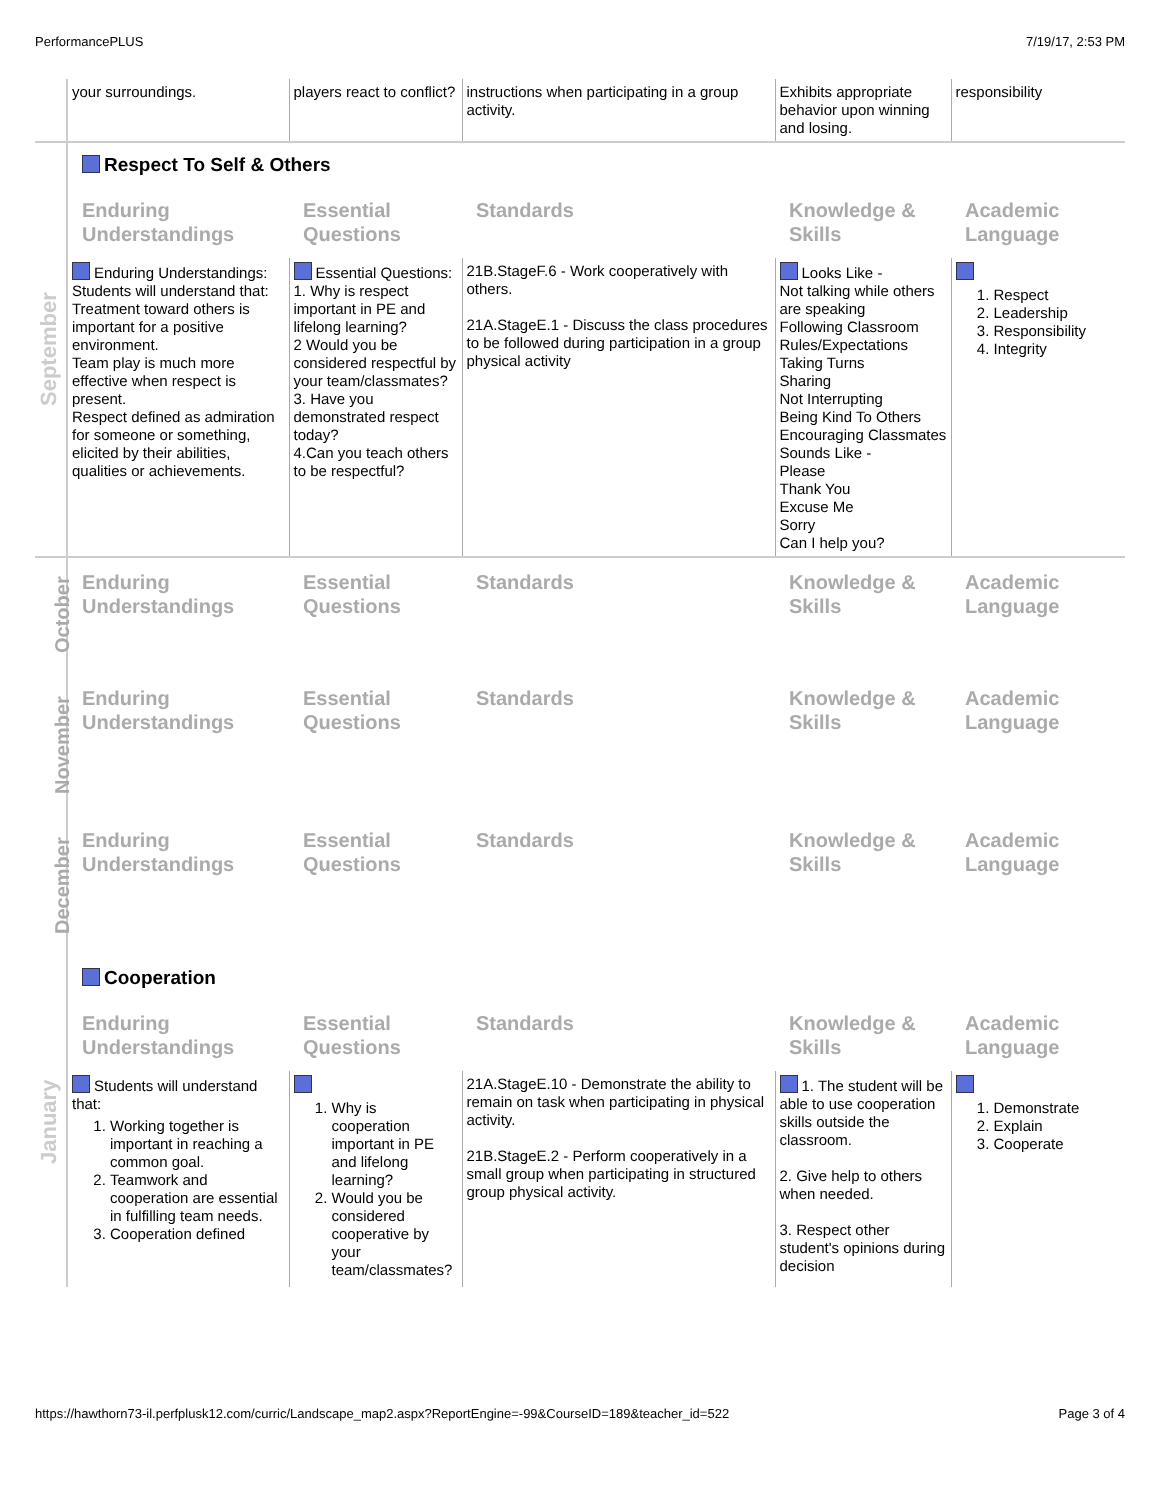PerformancePLUS 7/19/17, 2:53 PM
| | your surroundings. | players react to conflict? | instructions when participating in a group activity. | Exhibits appropriate behavior upon winning and losing. | responsibility |
| September | Respect To Self & Others | | | | |
| | Enduring Understandings | Essential Questions | Standards | Knowledge & Skills | Academic Language |
| | Enduring Understandings: Students will understand that: Treatment toward others is important for a positive environment. Team play is much more effective when respect is present. Respect defined as admiration for someone or something, elicited by their abilities, qualities or achievements. | Essential Questions: 1. Why is respect important in PE and lifelong learning? 2 Would you be considered respectful by your team/classmates? 3. Have you demonstrated respect today? 4.Can you teach others to be respectful? | 21B.StageF.6 - Work cooperatively with others. 21A.StageE.1 - Discuss the class procedures to be followed during participation in a group physical activity | Looks Like - Not talking while others are speaking Following Classroom Rules/Expectations Taking Turns Sharing Not Interrupting Being Kind To Others Encouraging Classmates Sounds Like - Please Thank You Excuse Me Sorry Can I help you? | 1. Respect 2. Leadership 3. Responsibility 4. Integrity |
| October | Enduring Understandings | Essential Questions | Standards | Knowledge & Skills | Academic Language |
| November | Enduring Understandings | Essential Questions | Standards | Knowledge & Skills | Academic Language |
| December | Enduring Understandings | Essential Questions | Standards | Knowledge & Skills | Academic Language |
| January | Cooperation | | | | |
| | Enduring Understandings | Essential Questions | Standards | Knowledge & Skills | Academic Language |
| | Students will understand that: 1. Working together is important in reaching a common goal. 2. Teamwork and cooperation are essential in fulfilling team needs. 3. Cooperation defined | 1. Why is cooperation important in PE and lifelong learning? 2. Would you be considered cooperative by your team/classmates? | 21A.StageE.10 - Demonstrate the ability to remain on task when participating in physical activity. 21B.StageE.2 - Perform cooperatively in a small group when participating in structured group physical activity. | 1. The student will be able to use cooperation skills outside the classroom. 2. Give help to others when needed. 3. Respect other student's opinions during decision | 1. Demonstrate 2. Explain 3. Cooperate |
https://hawthorn73-il.perfplusk12.com/curric/Landscape_map2.aspx?ReportEngine=-99&CourseID=189&teacher_id=522 Page 3 of 4